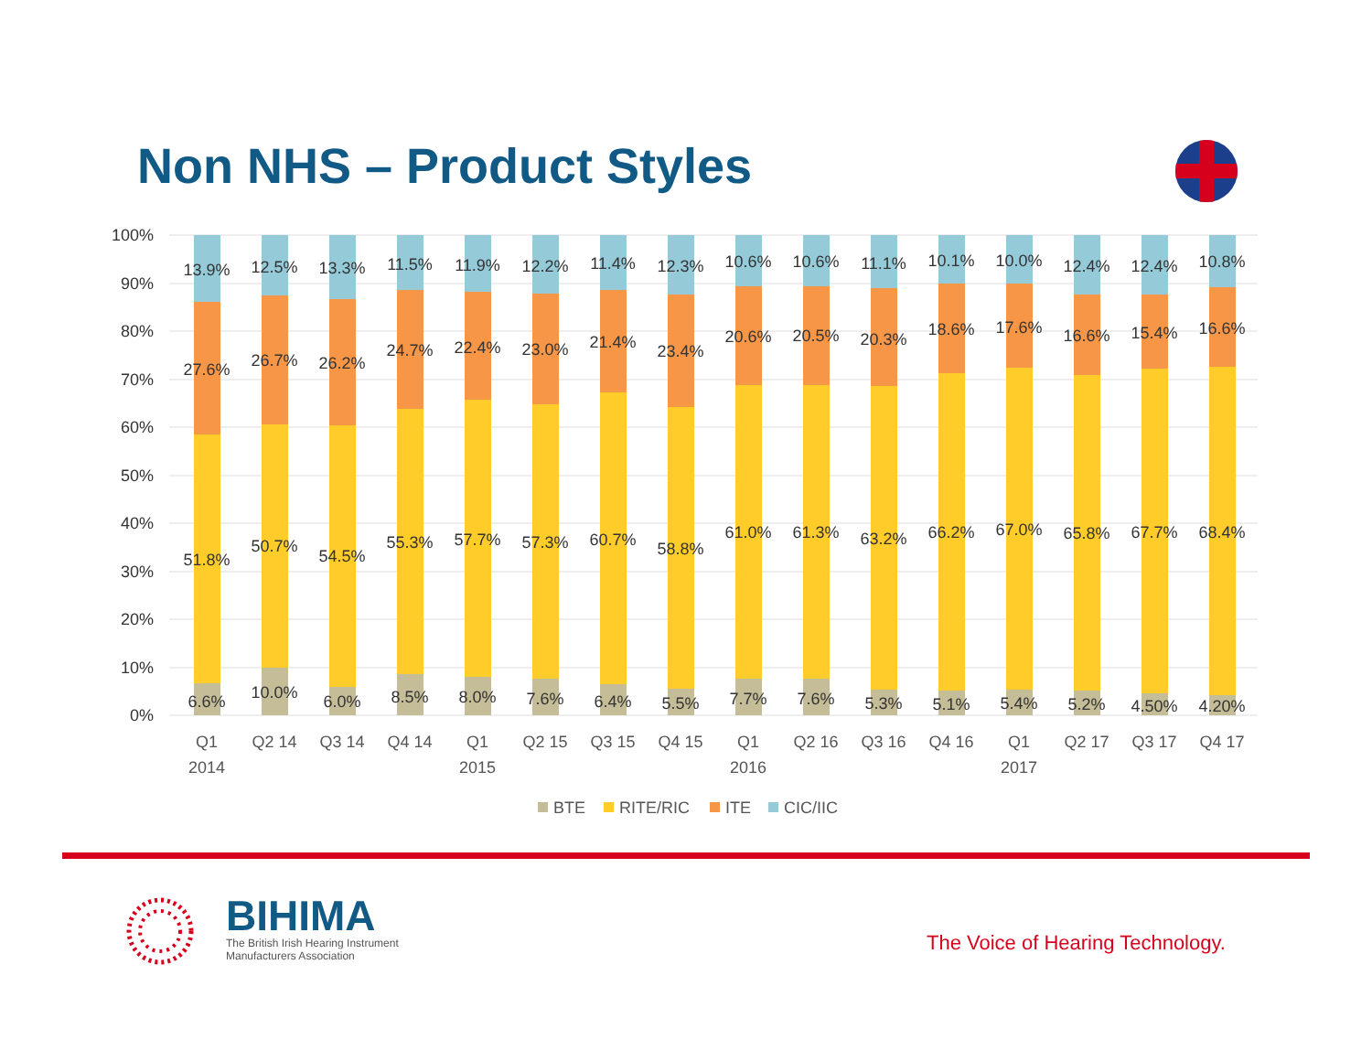Non NHS – Product Styles
100%
90%
80%
70%
60%
50%
40%
30%
20%
10%
0%
13.9%
27.6%
51.8%
6.6%
12.5%
26.7%
50.7%
10.0%
13.3%
26.2%
54.5%
6.0%
11.5%
24.7%
55.3%
8.5%
11.9%
22.4%
57.7%
8.0%
12.2%
23.0%
57.3%
7.6%
11.4%
21.4%
60.7%
6.4%
12.3%
23.4%
58.8%
5.5%
10.6%
20.6%
61.0%
7.7%
10.6%
20.5%
61.3%
7.6%
11.1%
20.3%
63.2%
5.3%
10.1%
18.6%
66.2%
5.1%
10.0%
17.6%
67.0%
5.4%
12.4%
16.6%
65.8%
5.2%
12.4%
15.4%
67.7%
4.50%
10.8%
16.6%
68.4%
4.20%
Q1
2014
Q2 14
Q3 14
Q4 14
Q1
2015
Q2 15
Q3 15
Q4 15
Q1
2016
Q2 16
Q3 16
Q4 16
Q1
2017
Q2 17
Q3 17
Q4 17
BTE
RITE/RIC
ITE
CIC/IIC
BIHIMA
The British Irish Hearing Instrument
Manufacturers Association
The Voice of Hearing Technology.